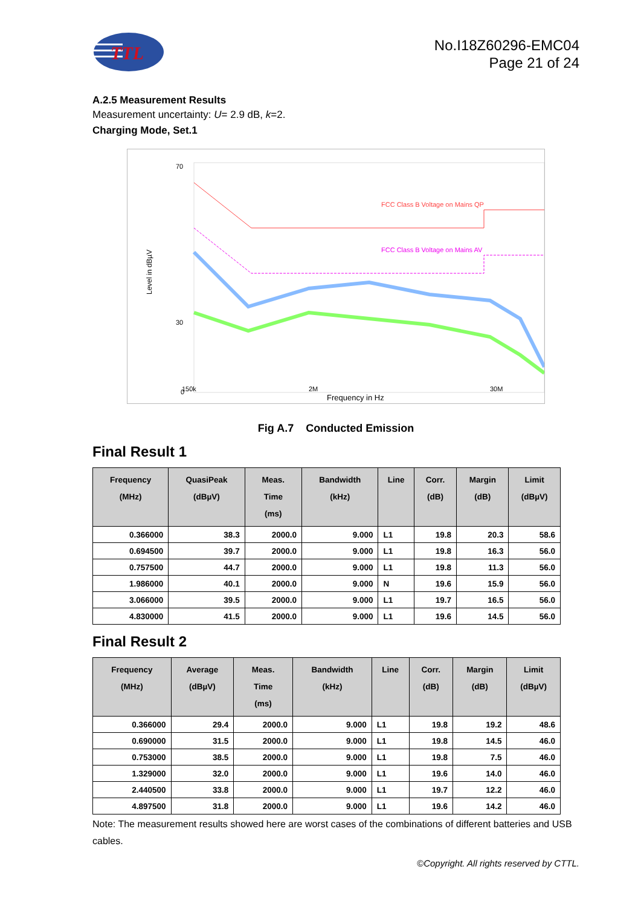TTL
No.I18Z60296-EMC04
Page 21 of 24
A.2.5 Measurement Results
Measurement uncertainty: U= 2.9 dB, k=2.
Charging Mode, Set.1
Level in dBµV
70
30
0
FCC Class B Voltage on Mains QP
FCC Class B Voltage on Mains AV
150k
2M
30M
Frequency in Hz
Fig A.7 Conducted Emission
Final Result 1
| Frequency (MHz) | QuasiPeak (dBµV) | Meas. Time (ms) | Bandwidth (kHz) | Line | Corr. (dB) | Margin (dB) | Limit (dBµV) |
| --- | --- | --- | --- | --- | --- | --- | --- |
| 0.366000 | 38.3 | 2000.0 | 9.000 | L1 | 19.8 | 20.3 | 58.6 |
| 0.694500 | 39.7 | 2000.0 | 9.000 | L1 | 19.8 | 16.3 | 56.0 |
| 0.757500 | 44.7 | 2000.0 | 9.000 | L1 | 19.8 | 11.3 | 56.0 |
| 1.986000 | 40.1 | 2000.0 | 9.000 | N | 19.6 | 15.9 | 56.0 |
| 3.066000 | 39.5 | 2000.0 | 9.000 | L1 | 19.7 | 16.5 | 56.0 |
| 4.830000 | 41.5 | 2000.0 | 9.000 | L1 | 19.6 | 14.5 | 56.0 |
Final Result 2
| Frequency (MHz) | Average (dBµV) | Meas. Time (ms) | Bandwidth (kHz) | Line | Corr. (dB) | Margin (dB) | Limit (dBµV) |
| --- | --- | --- | --- | --- | --- | --- | --- |
| 0.366000 | 29.4 | 2000.0 | 9.000 | L1 | 19.8 | 19.2 | 48.6 |
| 0.690000 | 31.5 | 2000.0 | 9.000 | L1 | 19.8 | 14.5 | 46.0 |
| 0.753000 | 38.5 | 2000.0 | 9.000 | L1 | 19.8 | 7.5 | 46.0 |
| 1.329000 | 32.0 | 2000.0 | 9.000 | L1 | 19.6 | 14.0 | 46.0 |
| 2.440500 | 33.8 | 2000.0 | 9.000 | L1 | 19.7 | 12.2 | 46.0 |
| 4.897500 | 31.8 | 2000.0 | 9.000 | L1 | 19.6 | 14.2 | 46.0 |
Note: The measurement results showed here are worst cases of the combinations of different batteries and USB cables.
©Copyright. All rights reserved by CTTL.